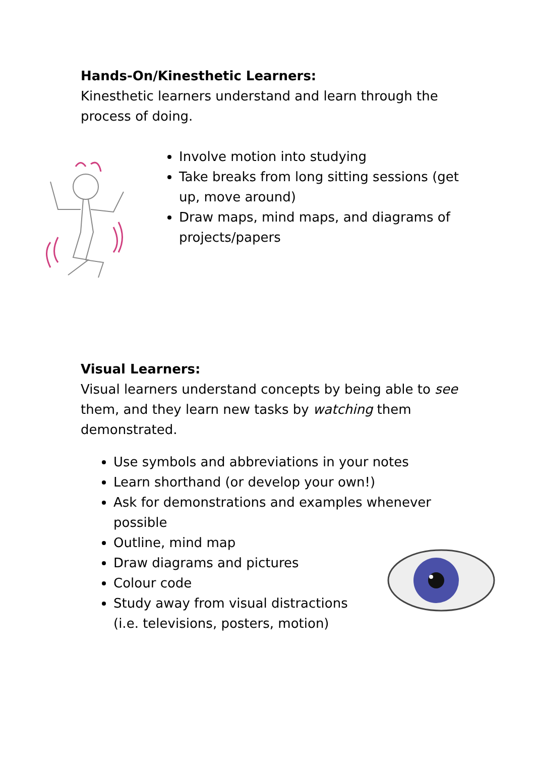Hands-On/Kinesthetic Learners:
Kinesthetic learners understand and learn through the process of doing.
Involve motion into studying
Take breaks from long sitting sessions (get up, move around)
Draw maps, mind maps, and diagrams of projects/papers
Visual Learners:
Visual learners understand concepts by being able to see them, and they learn new tasks by watching them demonstrated.
Use symbols and abbreviations in your notes
Learn shorthand (or develop your own!)
Ask for demonstrations and examples whenever possible
Outline, mind map
Draw diagrams and pictures
Colour code
Study away from visual distractions
(i.e. televisions, posters, motion)